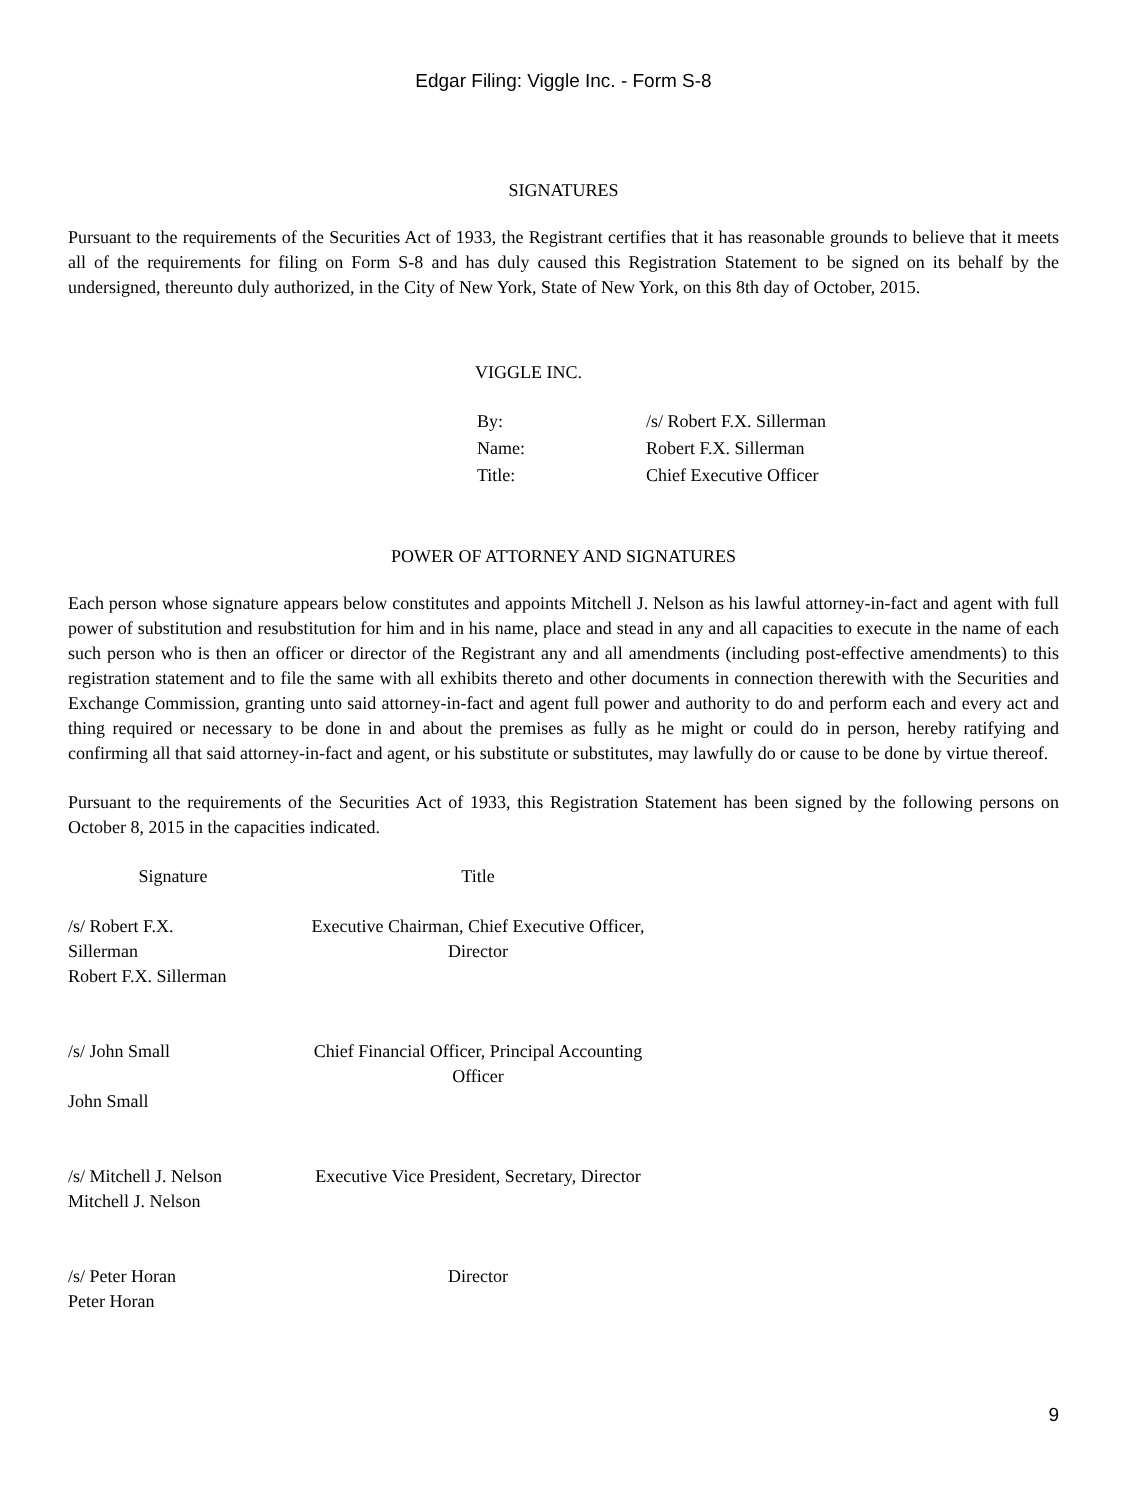Edgar Filing: Viggle Inc. - Form S-8
SIGNATURES
Pursuant to the requirements of the Securities Act of 1933, the Registrant certifies that it has reasonable grounds to believe that it meets all of the requirements for filing on Form S-8 and has duly caused this Registration Statement to be signed on its behalf by the undersigned, thereunto duly authorized, in the City of New York, State of New York, on this 8th day of October, 2015.
VIGGLE INC.
| By: | /s/ Robert F.X. Sillerman |
| Name: | Robert F.X. Sillerman |
| Title: | Chief Executive Officer |
POWER OF ATTORNEY AND SIGNATURES
Each person whose signature appears below constitutes and appoints Mitchell J. Nelson as his lawful attorney-in-fact and agent with full power of substitution and resubstitution for him and in his name, place and stead in any and all capacities to execute in the name of each such person who is then an officer or director of the Registrant any and all amendments (including post-effective amendments) to this registration statement and to file the same with all exhibits thereto and other documents in connection therewith with the Securities and Exchange Commission, granting unto said attorney-in-fact and agent full power and authority to do and perform each and every act and thing required or necessary to be done in and about the premises as fully as he might or could do in person, hereby ratifying and confirming all that said attorney-in-fact and agent, or his substitute or substitutes, may lawfully do or cause to be done by virtue thereof.
Pursuant to the requirements of the Securities Act of 1933, this Registration Statement has been signed by the following persons on October 8, 2015 in the capacities indicated.
| Signature | Title |
| --- | --- |
| /s/ Robert F.X. Sillerman Robert F.X. Sillerman | Executive Chairman, Chief Executive Officer, Director |
| /s/ John Small John Small | Chief Financial Officer, Principal Accounting Officer |
| /s/ Mitchell J. Nelson Mitchell J. Nelson | Executive Vice President, Secretary, Director |
| /s/ Peter Horan Peter Horan | Director |
9